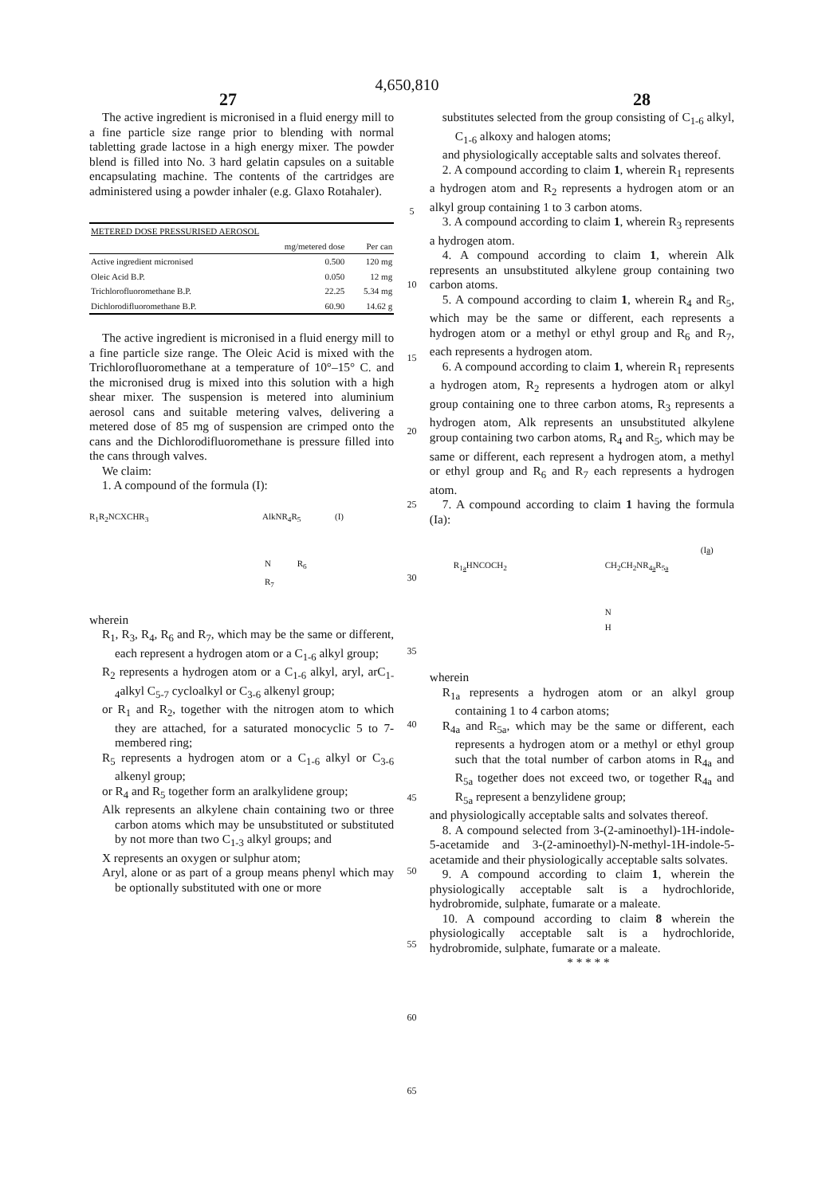4,650,810
27 28
The active ingredient is micronised in a fluid energy mill to a fine particle size range prior to blending with normal tabletting grade lactose in a high energy mixer. The powder blend is filled into No. 3 hard gelatin capsules on a suitable encapsulating machine. The contents of the cartridges are administered using a powder inhaler (e.g. Glaxo Rotahaler).
| METERED DOSE PRESSURISED AEROSOL | | |
| --- | --- | --- |
| | mg/metered dose | Per can |
| Active ingredient micronised | 0.500 | 120 mg |
| Oleic Acid B.P. | 0.050 | 12 mg |
| Trichlorofluoromethane B.P. | 22.25 | 5.34 mg |
| Dichlorodifluoromethane B.P. | 60.90 | 14.62 g |
The active ingredient is micronised in a fluid energy mill to a fine particle size range. The Oleic Acid is mixed with the Trichlorofluoromethane at a temperature of 10°–15° C. and the micronised drug is mixed into this solution with a high shear mixer. The suspension is metered into aluminium aerosol cans and suitable metering valves, delivering a metered dose of 85 mg of suspension are crimped onto the cans and the Dichlorodifluoromethane is pressure filled into the cans through valves.
We claim:
1. A compound of the formula (I):
R<sub>1</sub>R<sub>2</sub>NCXCHR<sub>3</sub> AlkNR<sub>4</sub>R<sub>5</sub> (I)
N R<sub>6</sub>
R<sub>7</sub>
wherein
R<sub>1</sub>, R<sub>3</sub>, R<sub>4</sub>, R<sub>6</sub> and R<sub>7</sub>, which may be the same or different, each represent a hydrogen atom or a C<sub>1-6</sub> alkyl group;
R<sub>2</sub> represents a hydrogen atom or a C<sub>1-6</sub> alkyl, aryl, arC<sub>1-4</sub>alkyl C<sub>5-7</sub> cycloalkyl or C<sub>3-6</sub> alkenyl group;
or R<sub>1</sub> and R<sub>2</sub>, together with the nitrogen atom to which they are attached, for a saturated monocyclic 5 to 7-membered ring;
R<sub>5</sub> represents a hydrogen atom or a C<sub>1-6</sub> alkyl or C<sub>3-6</sub> alkenyl group;
or R<sub>4</sub> and R<sub>5</sub> together form an aralkylidene group;
Alk represents an alkylene chain containing two or three carbon atoms which may be unsubstituted or substituted by not more than two C<sub>1-3</sub> alkyl groups; and
X represents an oxygen or sulphur atom;
Aryl, alone or as part of a group means phenyl which may be optionally substituted with one or more
5
10
15
20
25
30
35
40
45
50
55
60
65
substitutes selected from the group consisting of C<sub>1-6</sub> alkyl, C<sub>1-6</sub> alkoxy and halogen atoms;
and physiologically acceptable salts and solvates thereof.
2. A compound according to claim 1, wherein R<sub>1</sub> represents a hydrogen atom and R<sub>2</sub> represents a hydrogen atom or an alkyl group containing 1 to 3 carbon atoms.
3. A compound according to claim 1, wherein R<sub>3</sub> represents a hydrogen atom.
4. A compound according to claim 1, wherein Alk represents an unsubstituted alkylene group containing two carbon atoms.
5. A compound according to claim 1, wherein R<sub>4</sub> and R<sub>5</sub>, which may be the same or different, each represents a hydrogen atom or a methyl or ethyl group and R<sub>6</sub> and R<sub>7</sub>, each represents a hydrogen atom.
6. A compound according to claim 1, wherein R<sub>1</sub> represents a hydrogen atom, R<sub>2</sub> represents a hydrogen atom or alkyl group containing one to three carbon atoms, R<sub>3</sub> represents a hydrogen atom, Alk represents an unsubstituted alkylene group containing two carbon atoms, R<sub>4</sub> and R<sub>5</sub>, which may be same or different, each represent a hydrogen atom, a methyl or ethyl group and R<sub>6</sub> and R<sub>7</sub> each represents a hydrogen atom.
7. A compound according to claim 1 having the formula (Ia):
(Ia)
R<sub>1a</sub>HNCOCH<sub>2</sub> CH<sub>2</sub>CH<sub>2</sub>NR<sub>4a</sub>R<sub>5a</sub>
N
H
wherein
R<sub>1a</sub> represents a hydrogen atom or an alkyl group containing 1 to 4 carbon atoms;
R<sub>4a</sub> and R<sub>5a</sub>, which may be the same or different, each represents a hydrogen atom or a methyl or ethyl group such that the total number of carbon atoms in R<sub>4a</sub> and R<sub>5a</sub> together does not exceed two, or together R<sub>4a</sub> and R<sub>5a</sub> represent a benzylidene group;
and physiologically acceptable salts and solvates thereof.
8. A compound selected from 3-(2-aminoethyl)-1H-indole-5-acetamide and 3-(2-aminoethyl)-N-methyl-1H-indole-5-acetamide and their physiologically acceptable salts solvates.
9. A compound according to claim 1, wherein the physiologically acceptable salt is a hydrochloride, hydrobromide, sulphate, fumarate or a maleate.
10. A compound according to claim 8 wherein the physiologically acceptable salt is a hydrochloride, hydrobromide, sulphate, fumarate or a maleate.
* * * * *